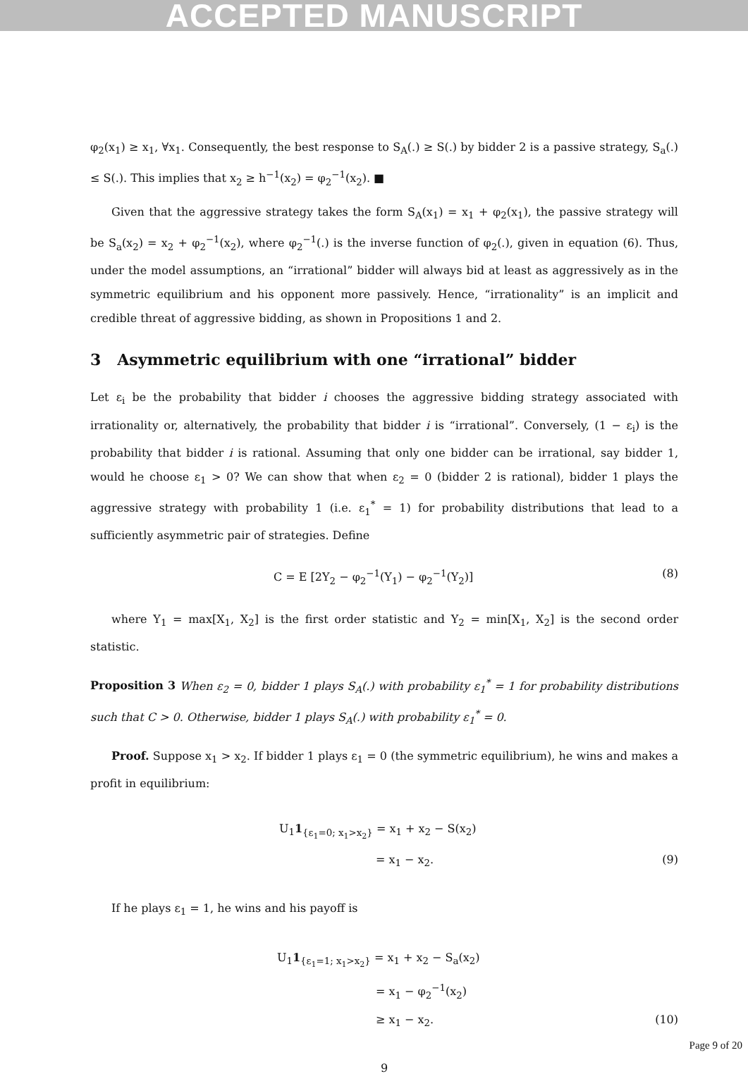ACCEPTED MANUSCRIPT
φ<sub>2</sub>(x<sub>1</sub>) ≥ x<sub>1</sub>, ∀x<sub>1</sub>. Consequently, the best response to S<sub>A</sub>(.) ≥ S(.) by bidder 2 is a passive strategy, S<sub>a</sub>(.) ≤ S(.). This implies that x<sub>2</sub> ≥ h<sup>−1</sup>(x<sub>2</sub>) = φ<sub>2</sub><sup>−1</sup>(x<sub>2</sub>). ■
Given that the aggressive strategy takes the form S<sub>A</sub>(x<sub>1</sub>) = x<sub>1</sub> + φ<sub>2</sub>(x<sub>1</sub>), the passive strategy will be S<sub>a</sub>(x<sub>2</sub>) = x<sub>2</sub> + φ<sub>2</sub><sup>−1</sup>(x<sub>2</sub>), where φ<sub>2</sub><sup>−1</sup>(.) is the inverse function of φ<sub>2</sub>(.), given in equation (6). Thus, under the model assumptions, an “irrational” bidder will always bid at least as aggressively as in the symmetric equilibrium and his opponent more passively. Hence, “irrationality” is an implicit and credible threat of aggressive bidding, as shown in Propositions 1 and 2.
3 Asymmetric equilibrium with one “irrational” bidder
Let ε<sub>i</sub> be the probability that bidder i chooses the aggressive bidding strategy associated with irrationality or, alternatively, the probability that bidder i is “irrational”. Conversely, (1 − ε<sub>i</sub>) is the probability that bidder i is rational. Assuming that only one bidder can be irrational, say bidder 1, would he choose ε<sub>1</sub> > 0? We can show that when ε<sub>2</sub> = 0 (bidder 2 is rational), bidder 1 plays the aggressive strategy with probability 1 (i.e. ε<sub>1</sub><sup>*</sup> = 1) for probability distributions that lead to a sufficiently asymmetric pair of strategies. Define
C = E [2Y<sub>2</sub> − φ<sub>2</sub><sup>−1</sup>(Y<sub>1</sub>) − φ<sub>2</sub><sup>−1</sup>(Y<sub>2</sub>)] (8)
where Y<sub>1</sub> = max[X<sub>1</sub>, X<sub>2</sub>] is the first order statistic and Y<sub>2</sub> = min[X<sub>1</sub>, X<sub>2</sub>] is the second order statistic.
Proposition 3 When ε<sub>2</sub> = 0, bidder 1 plays S<sub>A</sub>(.) with probability ε<sub>1</sub><sup>*</sup> = 1 for probability distributions such that C > 0. Otherwise, bidder 1 plays S<sub>A</sub>(.) with probability ε<sub>1</sub><sup>*</sup> = 0.
Proof. Suppose x<sub>1</sub> > x<sub>2</sub>. If bidder 1 plays ε<sub>1</sub> = 0 (the symmetric equilibrium), he wins and makes a profit in equilibrium:
U<sub>1</sub>1<sub>{ε<sub>1</sub>=0; x<sub>1</sub>>x<sub>2</sub>}</sub> = x<sub>1</sub> + x<sub>2</sub> − S(x<sub>2</sub>)
= x<sub>1</sub> − x<sub>2</sub>. (9)
If he plays ε<sub>1</sub> = 1, he wins and his payoff is
U<sub>1</sub>1<sub>{ε<sub>1</sub>=1; x<sub>1</sub>>x<sub>2</sub>}</sub> = x<sub>1</sub> + x<sub>2</sub> − S<sub>a</sub>(x<sub>2</sub>)
= x<sub>1</sub> − φ<sub>2</sub><sup>−1</sup>(x<sub>2</sub>)
≥ x<sub>1</sub> − x<sub>2</sub>. (10)
9
Page 9 of 20